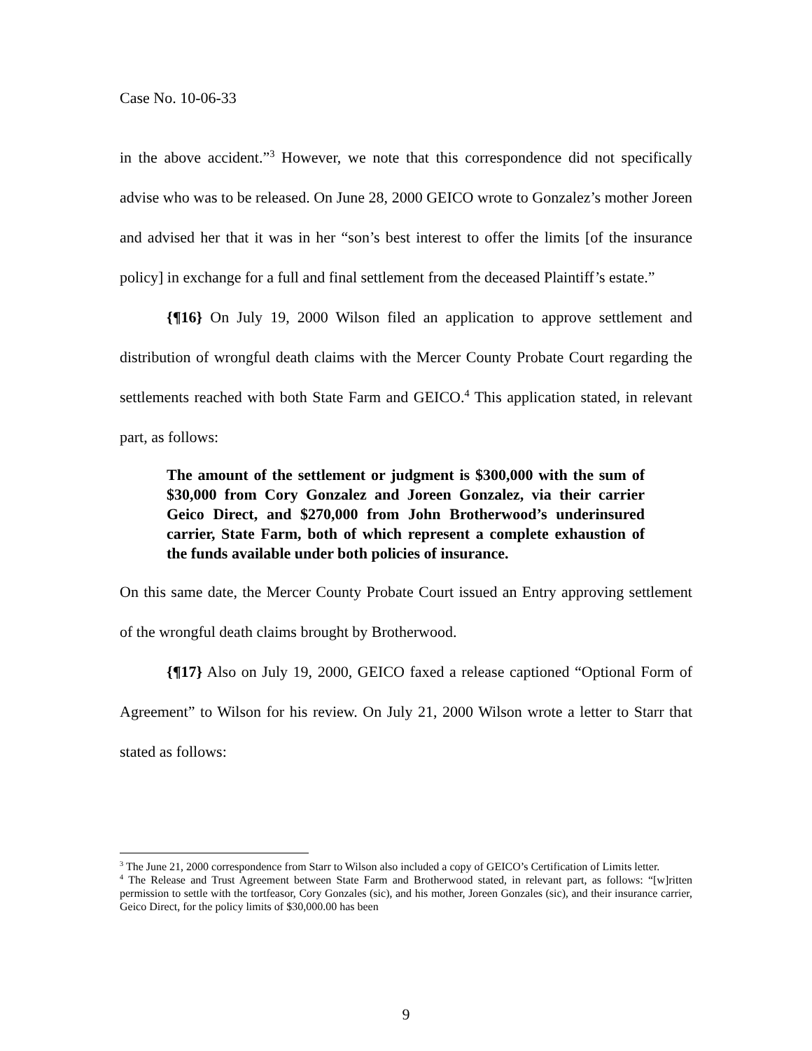Case No. 10-06-33
in the above accident.”<sup>3</sup> However, we note that this correspondence did not specifically advise who was to be released. On June 28, 2000 GEICO wrote to Gonzalez’s mother Joreen and advised her that it was in her “son’s best interest to offer the limits [of the insurance policy] in exchange for a full and final settlement from the deceased Plaintiff’s estate.”
{¶16} On July 19, 2000 Wilson filed an application to approve settlement and distribution of wrongful death claims with the Mercer County Probate Court regarding the settlements reached with both State Farm and GEICO.<sup>4</sup> This application stated, in relevant part, as follows:
The amount of the settlement or judgment is $300,000 with the sum of $30,000 from Cory Gonzalez and Joreen Gonzalez, via their carrier Geico Direct, and $270,000 from John Brotherwood’s underinsured carrier, State Farm, both of which represent a complete exhaustion of the funds available under both policies of insurance.
On this same date, the Mercer County Probate Court issued an Entry approving settlement of the wrongful death claims brought by Brotherwood.
{¶17} Also on July 19, 2000, GEICO faxed a release captioned “Optional Form of Agreement” to Wilson for his review. On July 21, 2000 Wilson wrote a letter to Starr that stated as follows:
<sup>3</sup> The June 21, 2000 correspondence from Starr to Wilson also included a copy of GEICO’s Certification of Limits letter.
<sup>4</sup> The Release and Trust Agreement between State Farm and Brotherwood stated, in relevant part, as follows: “[w]ritten permission to settle with the tortfeasor, Cory Gonzales (sic), and his mother, Joreen Gonzales (sic), and their insurance carrier, Geico Direct, for the policy limits of $30,000.00 has been
9